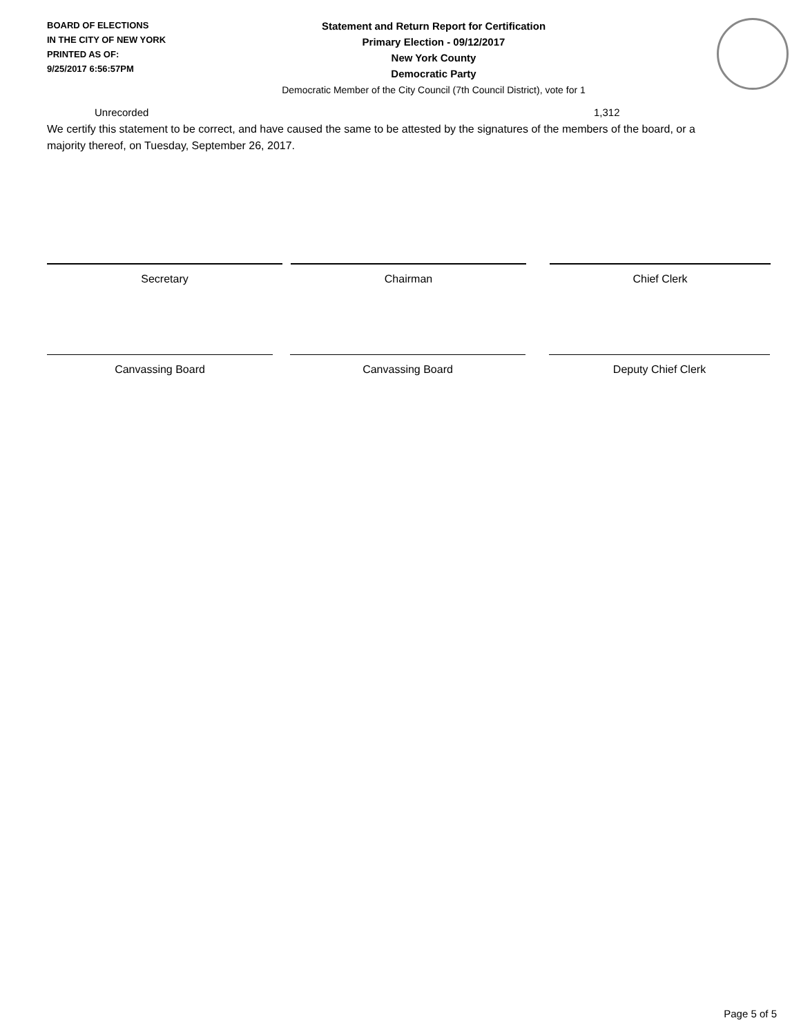BOARD OF ELECTIONS
IN THE CITY OF NEW YORK
PRINTED AS OF:
9/25/2017 6:56:57PM
Statement and Return Report for Certification
Primary Election - 09/12/2017
New York County
Democratic Party
Democratic Member of the City Council (7th Council District), vote for 1
Unrecorded 1,312
We certify this statement to be correct, and have caused the same to be attested by the signatures of the members of the board, or a majority thereof, on Tuesday, September 26, 2017.
Secretary Chairman Chief Clerk
Canvassing Board Canvassing Board Deputy Chief Clerk
Page 5 of 5